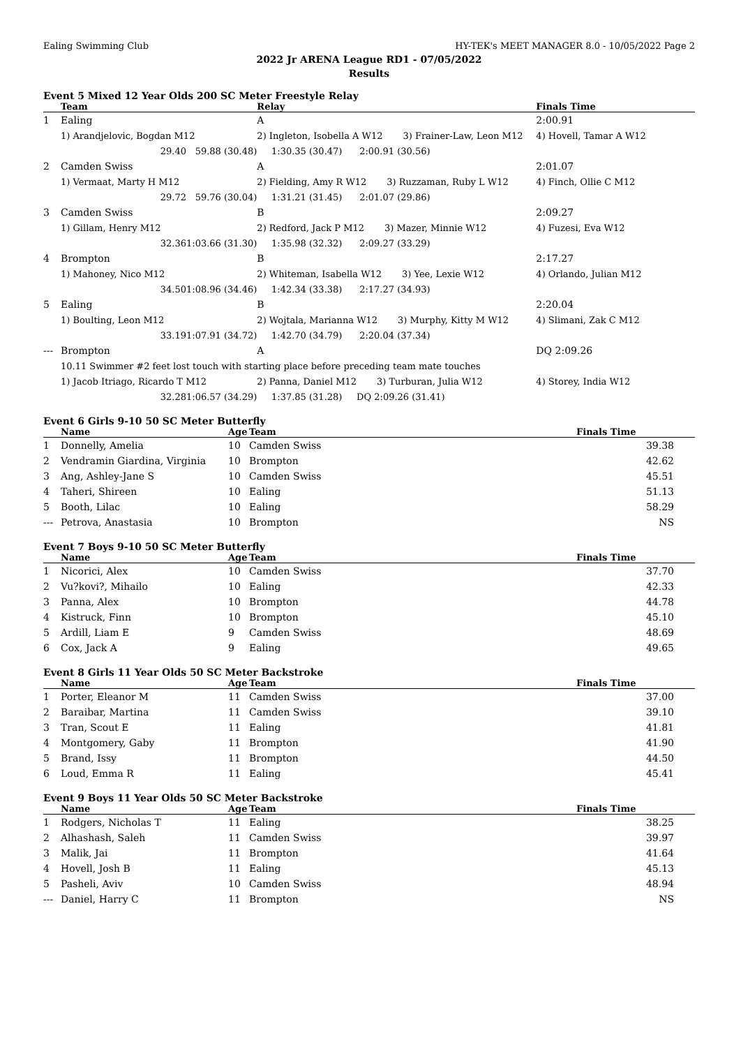Ealing Swimming Club HY-TEK's MEET MANAGER 8.0 - 10/05/2022 Page 2
2022 Jr ARENA League RD1 - 07/05/2022
Results
Event 5 Mixed 12 Year Olds 200 SC Meter Freestyle Relay
| | Team | | Relay | | Finals Time |
| --- | --- | --- | --- | --- | --- |
| 1 | Ealing | | A | | 2:00.91 |
| | 1) Arandjelovic, Bogdan M12 | | 2) Ingleton, Isobella A W12 3) Frainer-Law, Leon M12 | | 4) Hovell, Tamar A W12 |
| | 29.40 | 59.88 (30.48) | 1:30.35 (30.47) 2:00.91 (30.56) | | |
| 2 | Camden Swiss | | A | | 2:01.07 |
| | 1) Vermaat, Marty H M12 | | 2) Fielding, Amy R W12 3) Ruzzaman, Ruby L W12 | | 4) Finch, Ollie C M12 |
| | 29.72 | 59.76 (30.04) | 1:31.21 (31.45) 2:01.07 (29.86) | | |
| 3 | Camden Swiss | | B | | 2:09.27 |
| | 1) Gillam, Henry M12 | | 2) Redford, Jack P M12 3) Mazer, Minnie W12 | | 4) Fuzesi, Eva W12 |
| | 32.36 | 1:03.66 (31.30) | 1:35.98 (32.32) 2:09.27 (33.29) | | |
| 4 | Brompton | | B | | 2:17.27 |
| | 1) Mahoney, Nico M12 | | 2) Whiteman, Isabella W12 3) Yee, Lexie W12 | | 4) Orlando, Julian M12 |
| | 34.50 | 1:08.96 (34.46) | 1:42.34 (33.38) 2:17.27 (34.93) | | |
| 5 | Ealing | | B | | 2:20.04 |
| | 1) Boulting, Leon M12 | | 2) Wojtala, Marianna W12 3) Murphy, Kitty M W12 | | 4) Slimani, Zak C M12 |
| | 33.19 | 1:07.91 (34.72) | 1:42.70 (34.79) 2:20.04 (37.34) | | |
| --- | Brompton | | A | | DQ 2:09.26 |
| | 10.11 Swimmer #2 feet lost touch with starting place before preceding team mate touches | | | | |
| | 1) Jacob Itriago, Ricardo T M12 | | 2) Panna, Daniel M12 3) Turburan, Julia W12 | | 4) Storey, India W12 |
| | 32.28 | 1:06.57 (34.29) | 1:37.85 (31.28) DQ 2:09.26 (31.41) | | |
Event 6 Girls 9-10 50 SC Meter Butterfly
| | Name | Age | Team | Finals Time |
| --- | --- | --- | --- | --- |
| 1 | Donnelly, Amelia | 10 | Camden Swiss | 39.38 |
| 2 | Vendramin Giardina, Virginia | 10 | Brompton | 42.62 |
| 3 | Ang, Ashley-Jane S | 10 | Camden Swiss | 45.51 |
| 4 | Taheri, Shireen | 10 | Ealing | 51.13 |
| 5 | Booth, Lilac | 10 | Ealing | 58.29 |
| --- | Petrova, Anastasia | 10 | Brompton | NS |
Event 7 Boys 9-10 50 SC Meter Butterfly
| | Name | Age | Team | Finals Time |
| --- | --- | --- | --- | --- |
| 1 | Nicorici, Alex | 10 | Camden Swiss | 37.70 |
| 2 | Vu?kovi?, Mihailo | 10 | Ealing | 42.33 |
| 3 | Panna, Alex | 10 | Brompton | 44.78 |
| 4 | Kistruck, Finn | 10 | Brompton | 45.10 |
| 5 | Ardill, Liam E | 9 | Camden Swiss | 48.69 |
| 6 | Cox, Jack A | 9 | Ealing | 49.65 |
Event 8 Girls 11 Year Olds 50 SC Meter Backstroke
| | Name | Age | Team | Finals Time |
| --- | --- | --- | --- | --- |
| 1 | Porter, Eleanor M | 11 | Camden Swiss | 37.00 |
| 2 | Baraibar, Martina | 11 | Camden Swiss | 39.10 |
| 3 | Tran, Scout E | 11 | Ealing | 41.81 |
| 4 | Montgomery, Gaby | 11 | Brompton | 41.90 |
| 5 | Brand, Issy | 11 | Brompton | 44.50 |
| 6 | Loud, Emma R | 11 | Ealing | 45.41 |
Event 9 Boys 11 Year Olds 50 SC Meter Backstroke
| | Name | Age | Team | Finals Time |
| --- | --- | --- | --- | --- |
| 1 | Rodgers, Nicholas T | 11 | Ealing | 38.25 |
| 2 | Alhashash, Saleh | 11 | Camden Swiss | 39.97 |
| 3 | Malik, Jai | 11 | Brompton | 41.64 |
| 4 | Hovell, Josh B | 11 | Ealing | 45.13 |
| 5 | Pasheli, Aviv | 10 | Camden Swiss | 48.94 |
| --- | Daniel, Harry C | 11 | Brompton | NS |